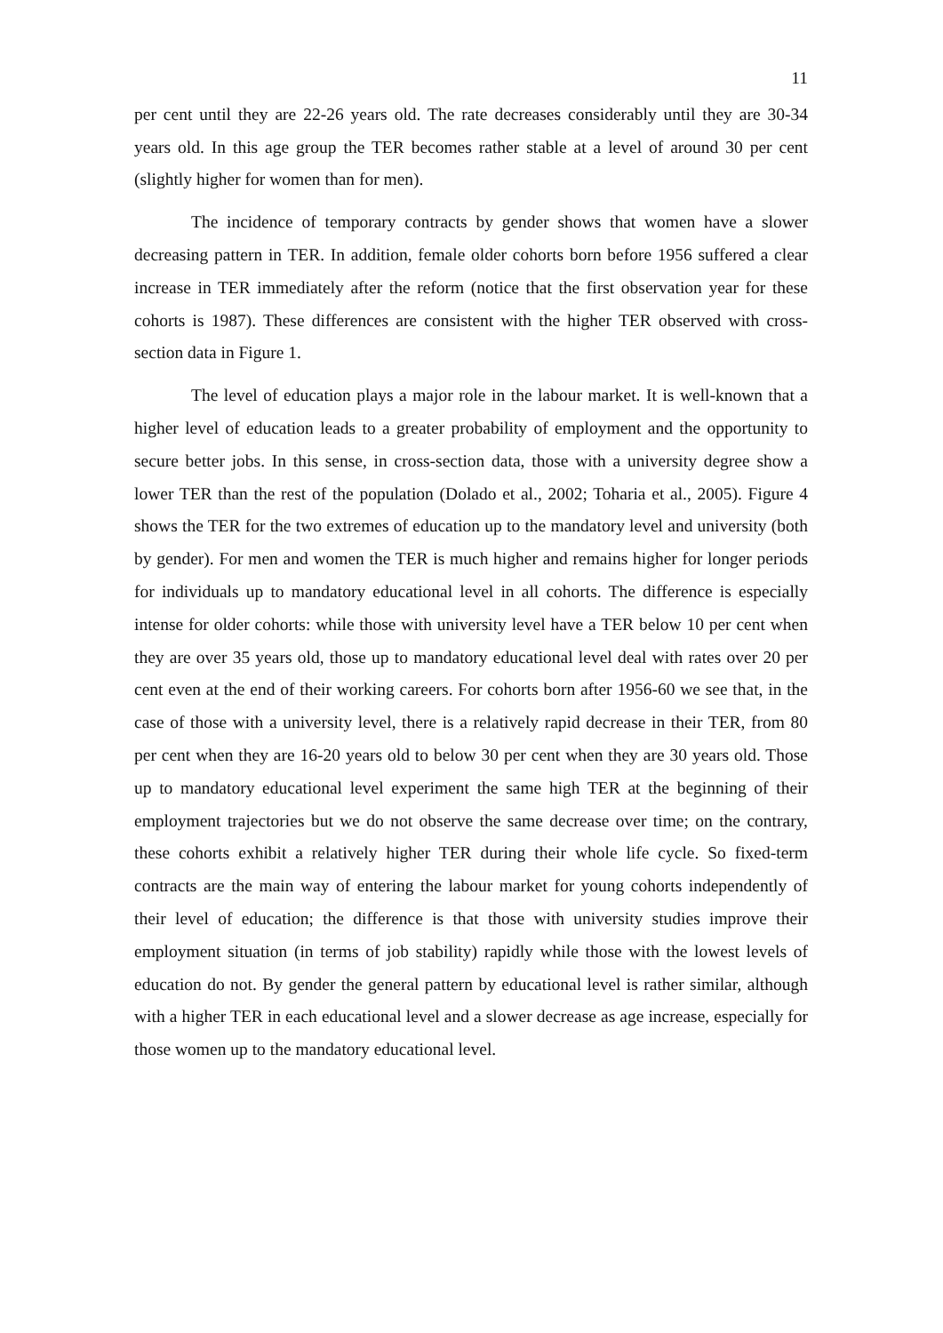11
per cent until they are 22-26 years old. The rate decreases considerably until they are 30-34 years old. In this age group the TER becomes rather stable at a level of around 30 per cent (slightly higher for women than for men).
The incidence of temporary contracts by gender shows that women have a slower decreasing pattern in TER. In addition, female older cohorts born before 1956 suffered a clear increase in TER immediately after the reform (notice that the first observation year for these cohorts is 1987). These differences are consistent with the higher TER observed with cross-section data in Figure 1.
The level of education plays a major role in the labour market. It is well-known that a higher level of education leads to a greater probability of employment and the opportunity to secure better jobs. In this sense, in cross-section data, those with a university degree show a lower TER than the rest of the population (Dolado et al., 2002; Toharia et al., 2005). Figure 4 shows the TER for the two extremes of education up to the mandatory level and university (both by gender). For men and women the TER is much higher and remains higher for longer periods for individuals up to mandatory educational level in all cohorts. The difference is especially intense for older cohorts: while those with university level have a TER below 10 per cent when they are over 35 years old, those up to mandatory educational level deal with rates over 20 per cent even at the end of their working careers. For cohorts born after 1956-60 we see that, in the case of those with a university level, there is a relatively rapid decrease in their TER, from 80 per cent when they are 16-20 years old to below 30 per cent when they are 30 years old. Those up to mandatory educational level experiment the same high TER at the beginning of their employment trajectories but we do not observe the same decrease over time; on the contrary, these cohorts exhibit a relatively higher TER during their whole life cycle. So fixed-term contracts are the main way of entering the labour market for young cohorts independently of their level of education; the difference is that those with university studies improve their employment situation (in terms of job stability) rapidly while those with the lowest levels of education do not. By gender the general pattern by educational level is rather similar, although with a higher TER in each educational level and a slower decrease as age increase, especially for those women up to the mandatory educational level.